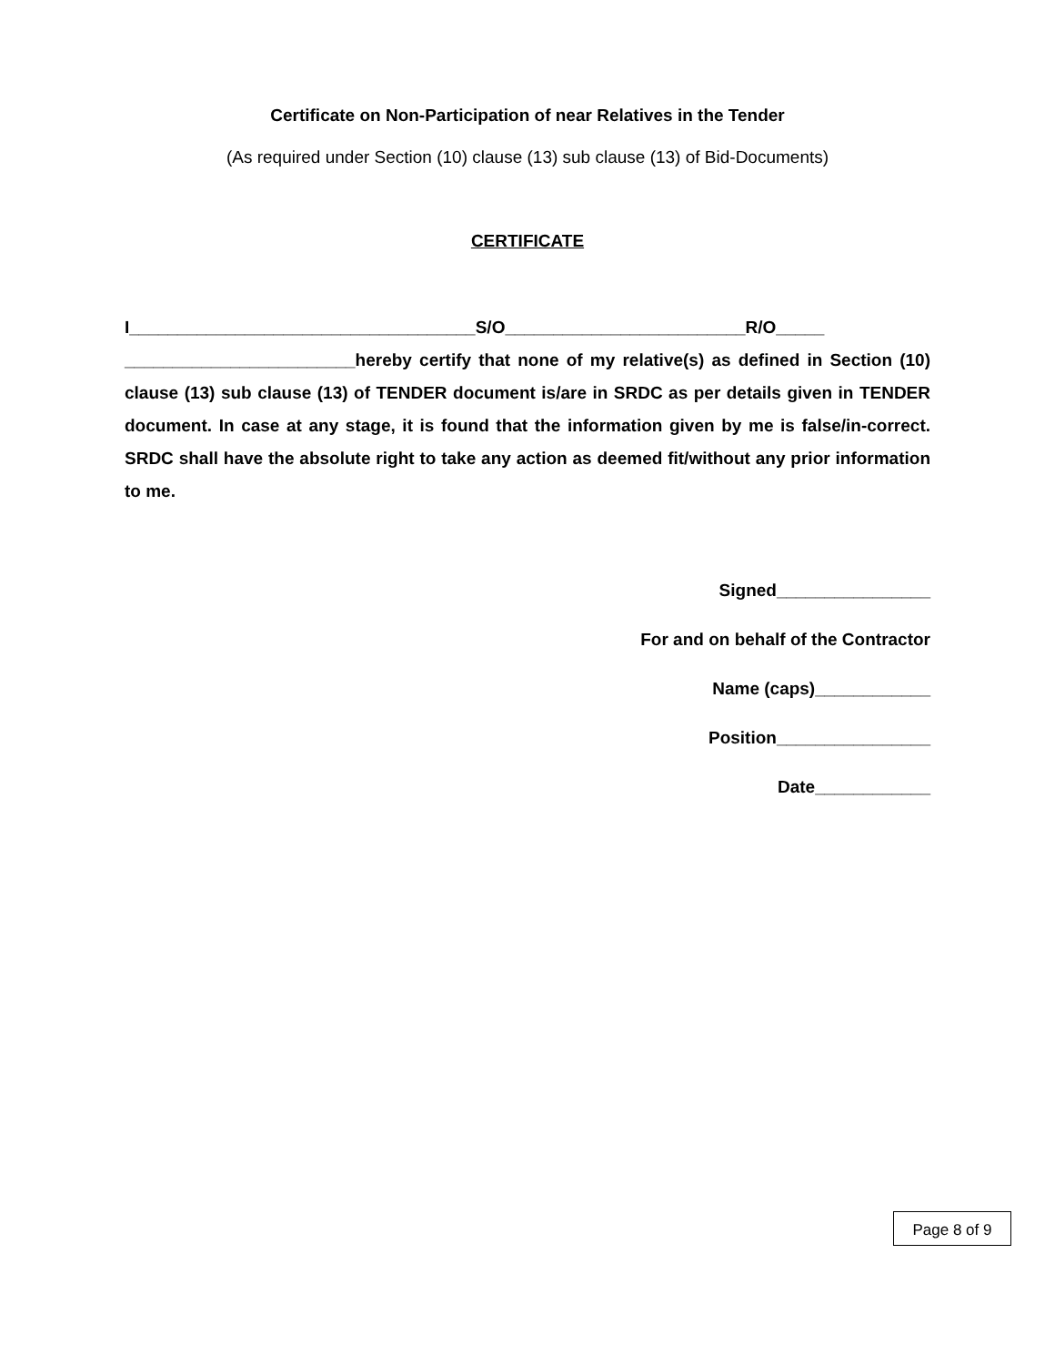Certificate on Non-Participation of near Relatives in the Tender
(As required under Section (10) clause (13) sub clause (13) of Bid-Documents)
CERTIFICATE
I____________________________________S/O_________________________R/O_____ ________________________hereby certify that none of my relative(s) as defined in Section (10) clause (13) sub clause (13) of TENDER document is/are in SRDC as per details given in TENDER document. In case at any stage, it is found that the information given by me is false/in-correct. SRDC shall have the absolute right to take any action as deemed fit/without any prior information to me.
Signed________________
For and on behalf of the Contractor
Name (caps)____________
Position________________
Date____________
Page 8 of 9